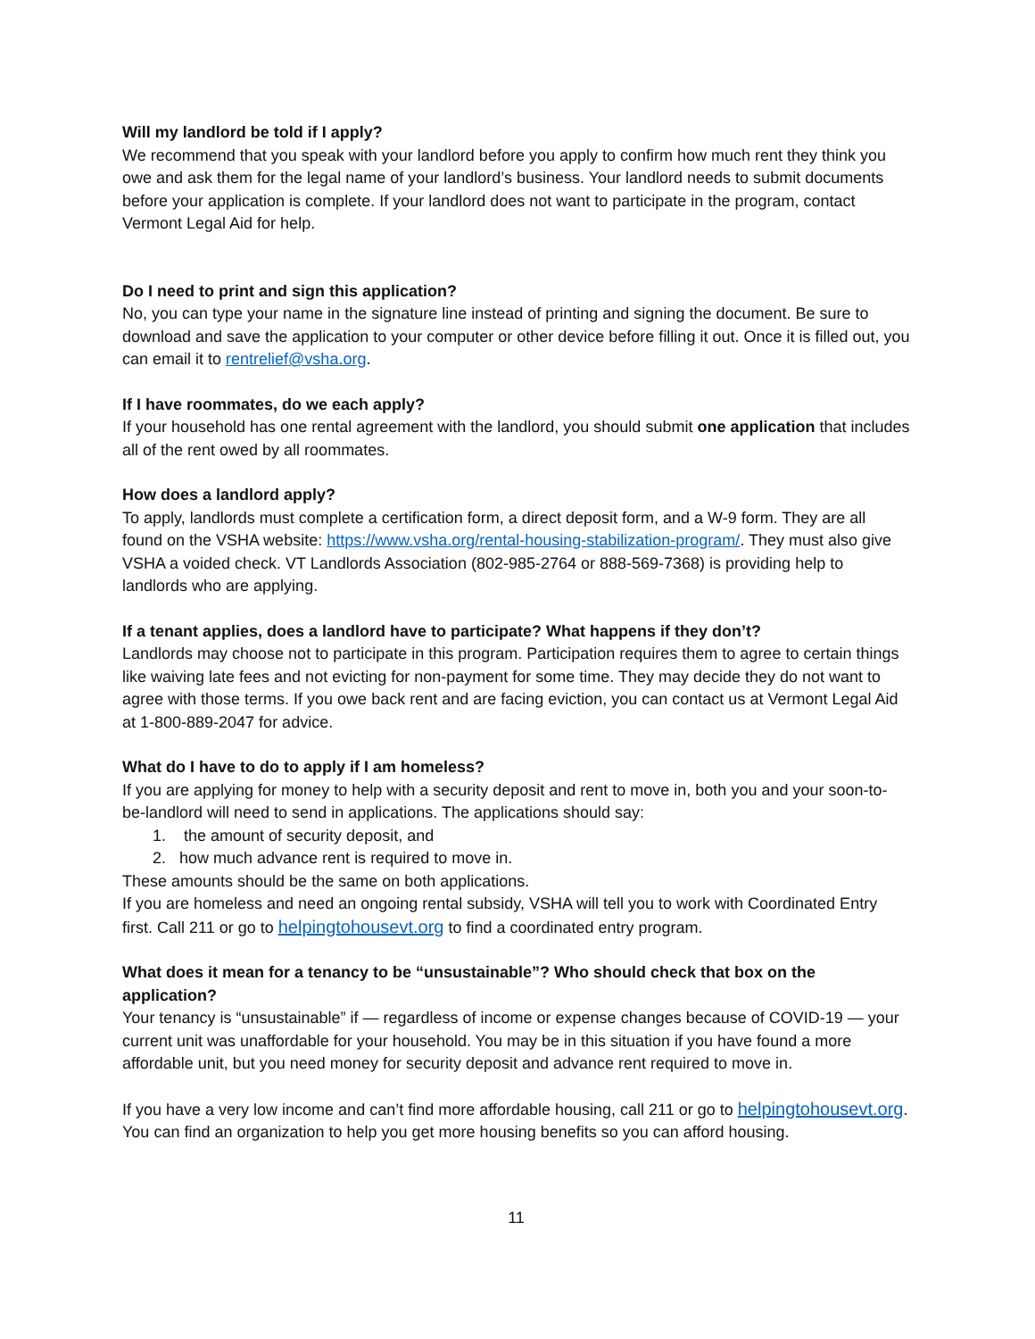Will my landlord be told if I apply?
We recommend that you speak with your landlord before you apply to confirm how much rent they think you owe and ask them for the legal name of your landlord’s business. Your landlord needs to submit documents before your application is complete. If your landlord does not want to participate in the program, contact Vermont Legal Aid for help.
Do I need to print and sign this application?
No, you can type your name in the signature line instead of printing and signing the document. Be sure to download and save the application to your computer or other device before filling it out. Once it is filled out, you can email it to rentrelief@vsha.org.
If I have roommates, do we each apply?
If your household has one rental agreement with the landlord, you should submit one application that includes all of the rent owed by all roommates.
How does a landlord apply?
To apply, landlords must complete a certification form, a direct deposit form, and a W-9 form. They are all found on the VSHA website: https://www.vsha.org/rental-housing-stabilization-program/. They must also give VSHA a voided check. VT Landlords Association (802-985-2764 or 888-569-7368) is providing help to landlords who are applying.
If a tenant applies, does a landlord have to participate? What happens if they don’t?
Landlords may choose not to participate in this program. Participation requires them to agree to certain things like waiving late fees and not evicting for non-payment for some time. They may decide they do not want to agree with those terms. If you owe back rent and are facing eviction, you can contact us at Vermont Legal Aid at 1-800-889-2047 for advice.
What do I have to do to apply if I am homeless?
If you are applying for money to help with a security deposit and rent to move in, both you and your soon-to-be-landlord will need to send in applications. The applications should say:
1. the amount of security deposit, and
2. how much advance rent is required to move in.
These amounts should be the same on both applications.
If you are homeless and need an ongoing rental subsidy, VSHA will tell you to work with Coordinated Entry first. Call 211 or go to helpingtohousevt.org to find a coordinated entry program.
What does it mean for a tenancy to be “unsustainable”? Who should check that box on the application?
Your tenancy is “unsustainable” if — regardless of income or expense changes because of COVID-19 — your current unit was unaffordable for your household. You may be in this situation if you have found a more affordable unit, but you need money for security deposit and advance rent required to move in.
If you have a very low income and can’t find more affordable housing, call 211 or go to helpingtohousevt.org. You can find an organization to help you get more housing benefits so you can afford housing.
11